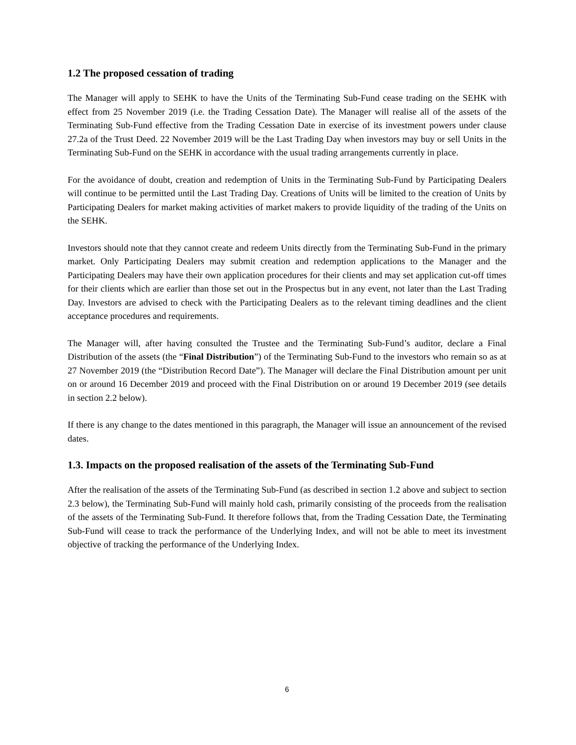1.2 The proposed cessation of trading
The Manager will apply to SEHK to have the Units of the Terminating Sub-Fund cease trading on the SEHK with effect from 25 November 2019 (i.e. the Trading Cessation Date). The Manager will realise all of the assets of the Terminating Sub-Fund effective from the Trading Cessation Date in exercise of its investment powers under clause 27.2a of the Trust Deed. 22 November 2019 will be the Last Trading Day when investors may buy or sell Units in the Terminating Sub-Fund on the SEHK in accordance with the usual trading arrangements currently in place.
For the avoidance of doubt, creation and redemption of Units in the Terminating Sub-Fund by Participating Dealers will continue to be permitted until the Last Trading Day. Creations of Units will be limited to the creation of Units by Participating Dealers for market making activities of market makers to provide liquidity of the trading of the Units on the SEHK.
Investors should note that they cannot create and redeem Units directly from the Terminating Sub-Fund in the primary market. Only Participating Dealers may submit creation and redemption applications to the Manager and the Participating Dealers may have their own application procedures for their clients and may set application cut-off times for their clients which are earlier than those set out in the Prospectus but in any event, not later than the Last Trading Day. Investors are advised to check with the Participating Dealers as to the relevant timing deadlines and the client acceptance procedures and requirements.
The Manager will, after having consulted the Trustee and the Terminating Sub-Fund’s auditor, declare a Final Distribution of the assets (the “Final Distribution”) of the Terminating Sub-Fund to the investors who remain so as at 27 November 2019 (the “Distribution Record Date”). The Manager will declare the Final Distribution amount per unit on or around 16 December 2019 and proceed with the Final Distribution on or around 19 December 2019 (see details in section 2.2 below).
If there is any change to the dates mentioned in this paragraph, the Manager will issue an announcement of the revised dates.
1.3. Impacts on the proposed realisation of the assets of the Terminating Sub-Fund
After the realisation of the assets of the Terminating Sub-Fund (as described in section 1.2 above and subject to section 2.3 below), the Terminating Sub-Fund will mainly hold cash, primarily consisting of the proceeds from the realisation of the assets of the Terminating Sub-Fund. It therefore follows that, from the Trading Cessation Date, the Terminating Sub-Fund will cease to track the performance of the Underlying Index, and will not be able to meet its investment objective of tracking the performance of the Underlying Index.
6